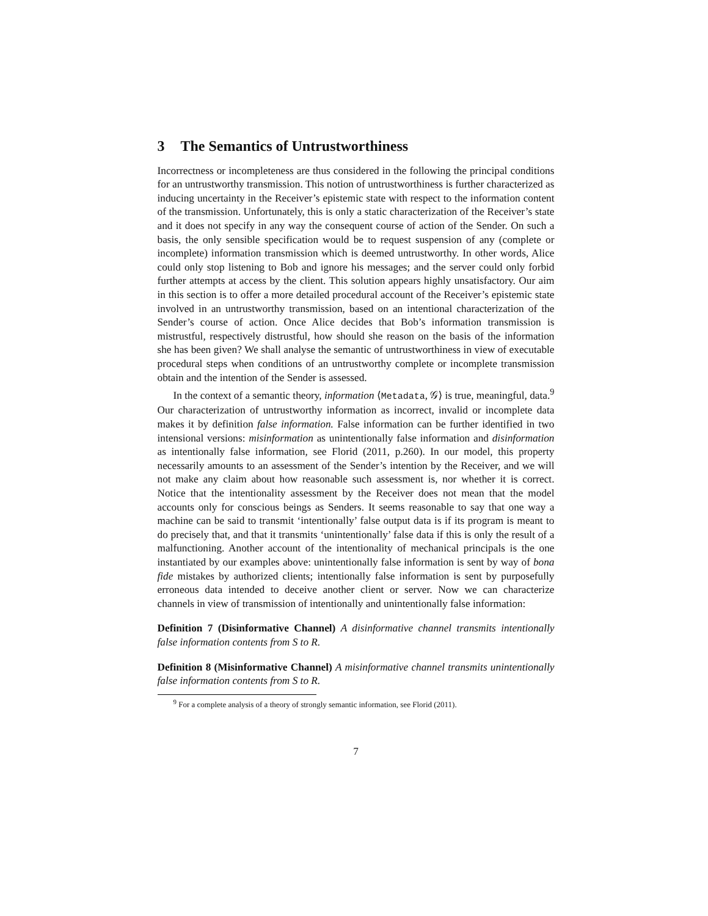3 The Semantics of Untrustworthiness
Incorrectness or incompleteness are thus considered in the following the principal conditions for an untrustworthy transmission. This notion of untrustworthiness is further characterized as inducing uncertainty in the Receiver’s epistemic state with respect to the information content of the transmission. Unfortunately, this is only a static characterization of the Receiver’s state and it does not specify in any way the consequent course of action of the Sender. On such a basis, the only sensible specification would be to request suspension of any (complete or incomplete) information transmission which is deemed untrustworthy. In other words, Alice could only stop listening to Bob and ignore his messages; and the server could only forbid further attempts at access by the client. This solution appears highly unsatisfactory. Our aim in this section is to offer a more detailed procedural account of the Receiver’s epistemic state involved in an untrustworthy transmission, based on an intentional characterization of the Sender’s course of action. Once Alice decides that Bob’s information transmission is mistrustful, respectively distrustful, how should she reason on the basis of the information she has been given? We shall analyse the semantic of untrustworthiness in view of executable procedural steps when conditions of an untrustworthy complete or incomplete transmission obtain and the intention of the Sender is assessed.
In the context of a semantic theory, information ⟨Metadata, 𝒢⟩ is true, meaningful, data.<sup>9</sup> Our characterization of untrustworthy information as incorrect, invalid or incomplete data makes it by definition false information. False information can be further identified in two intensional versions: misinformation as unintentionally false information and disinformation as intentionally false information, see Florid (2011, p.260). In our model, this property necessarily amounts to an assessment of the Sender’s intention by the Receiver, and we will not make any claim about how reasonable such assessment is, nor whether it is correct. Notice that the intentionality assessment by the Receiver does not mean that the model accounts only for conscious beings as Senders. It seems reasonable to say that one way a machine can be said to transmit ‘intentionally’ false output data is if its program is meant to do precisely that, and that it transmits ‘unintentionally’ false data if this is only the result of a malfunctioning. Another account of the intentionality of mechanical principals is the one instantiated by our examples above: unintentionally false information is sent by way of bona fide mistakes by authorized clients; intentionally false information is sent by purposefully erroneous data intended to deceive another client or server. Now we can characterize channels in view of transmission of intentionally and unintentionally false information:
Definition 7 (Disinformative Channel) A disinformative channel transmits intentionally false information contents from S to R.
Definition 8 (Misinformative Channel) A misinformative channel transmits unintentionally false information contents from S to R.
<sup>9</sup> For a complete analysis of a theory of strongly semantic information, see Florid (2011).
7